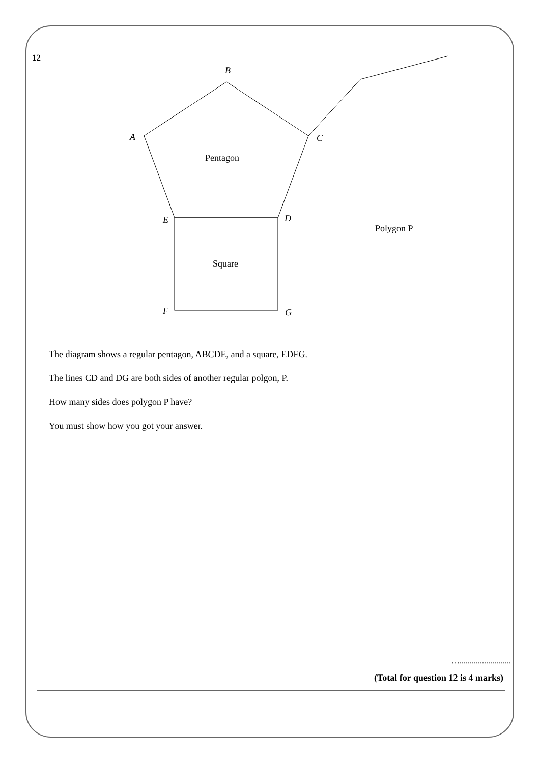12
B
A
C
Pentagon
E
D
Polygon P
Square
F
G
The diagram shows a regular pentagon, ABCDE, and a square, EDFG.
The lines CD and DG are both sides of another regular polgon, P.
How many sides does polygon P have?
You must show how you got your answer.
….........................
(Total for question 12 is 4 marks)